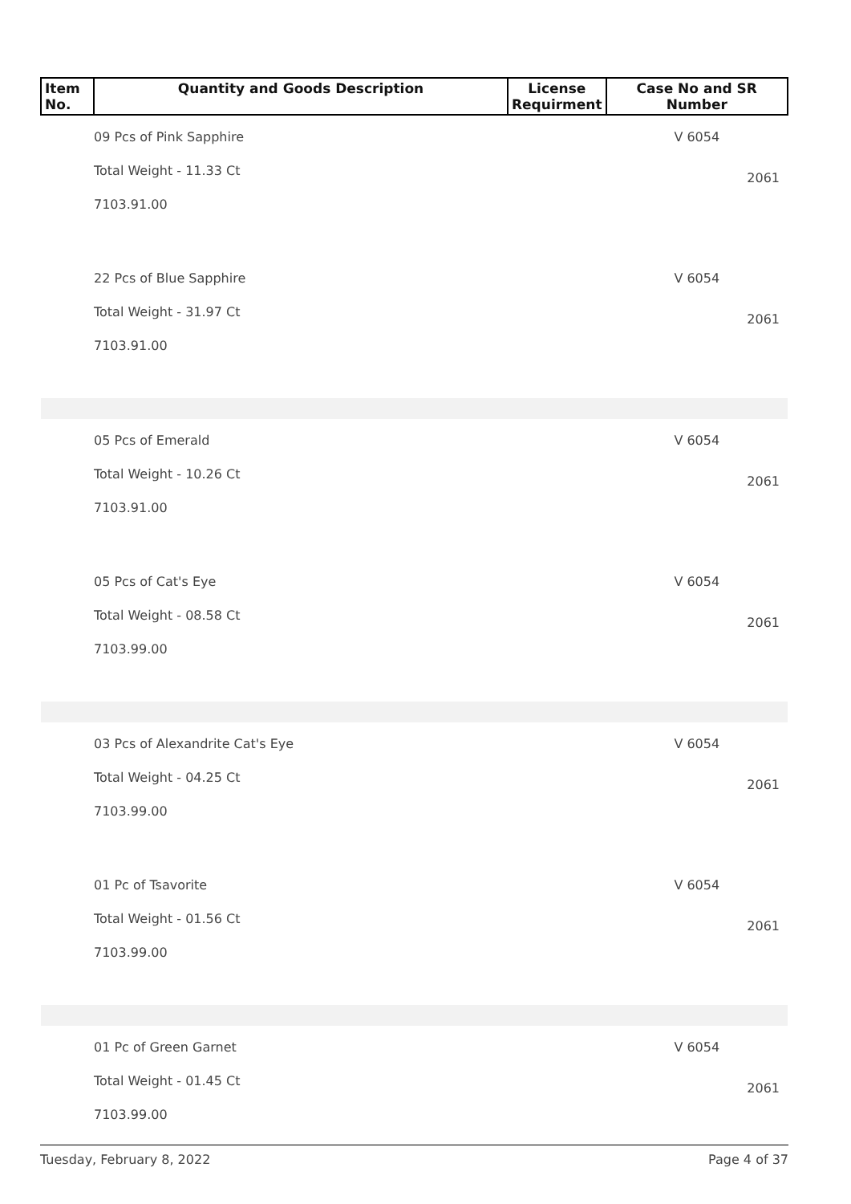| Item No. | Quantity and Goods Description | License Requirment | Case No and SR Number |
| --- | --- | --- | --- |
| 09 Pcs of Pink Sapphire Total Weight - 11.33 Ct 7103.91.00 | | | V 6054 2061 |
| 22 Pcs of Blue Sapphire Total Weight - 31.97 Ct 7103.91.00 | | | V 6054 2061 |
| 05 Pcs of Emerald Total Weight - 10.26 Ct 7103.91.00 | | | V 6054 2061 |
| 05 Pcs of Cat's Eye Total Weight - 08.58 Ct 7103.99.00 | | | V 6054 2061 |
| 03 Pcs of Alexandrite Cat's Eye Total Weight - 04.25 Ct 7103.99.00 | | | V 6054 2061 |
| 01 Pc of Tsavorite Total Weight - 01.56 Ct 7103.99.00 | | | V 6054 2061 |
| 01 Pc of Green Garnet Total Weight - 01.45 Ct 7103.99.00 | | | V 6054 2061 |
Tuesday, February 8, 2022 Page 4 of 37